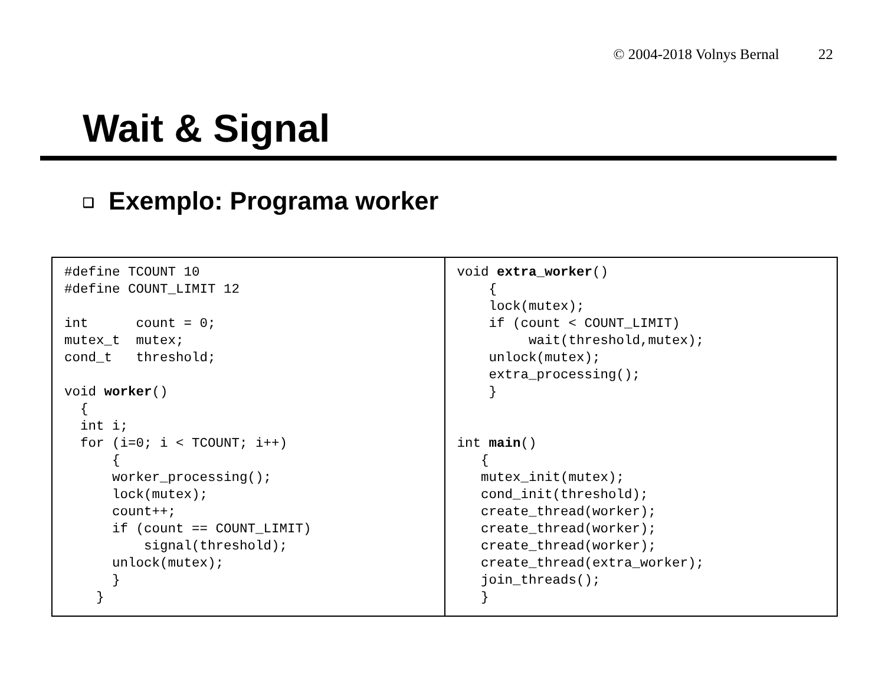© 2004-2018 Volnys Bernal 22
Wait & Signal
❑ Exemplo: Programa worker
| #define TCOUNT 10 #define COUNT_LIMIT 12 int count = 0; mutex_t mutex; cond_t threshold; void worker () { int i; for (i=0; i < TCOUNT; i++) { worker_processing(); lock(mutex); count++; if (count == COUNT_LIMIT) signal(threshold); unlock(mutex); } } | void extra_worker () { lock(mutex); if (count < COUNT_LIMIT) wait(threshold,mutex); unlock(mutex); extra_processing(); } int main () { mutex_init(mutex); cond_init(threshold); create_thread(worker); create_thread(worker); create_thread(worker); create_thread(extra_worker); join_threads(); } |